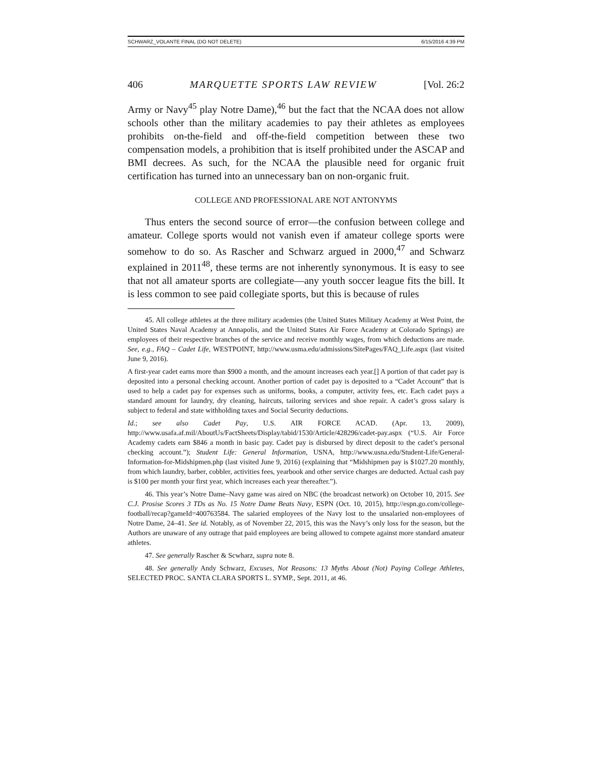SCHWARZ_VOLANTE FINAL (DO NOT DELETE) 6/15/2016 4:39 PM
406 MARQUETTE SPORTS LAW REVIEW [Vol. 26:2
Army or Navy<sup>45</sup> play Notre Dame),<sup>46</sup> but the fact that the NCAA does not allow schools other than the military academies to pay their athletes as employees prohibits on-the-field and off-the-field competition between these two compensation models, a prohibition that is itself prohibited under the ASCAP and BMI decrees. As such, for the NCAA the plausible need for organic fruit certification has turned into an unnecessary ban on non-organic fruit.
COLLEGE AND PROFESSIONAL ARE NOT ANTONYMS
Thus enters the second source of error—the confusion between college and amateur. College sports would not vanish even if amateur college sports were somehow to do so. As Rascher and Schwarz argued in 2000,<sup>47</sup> and Schwarz explained in 2011<sup>48</sup>, these terms are not inherently synonymous. It is easy to see that not all amateur sports are collegiate—any youth soccer league fits the bill. It is less common to see paid collegiate sports, but this is because of rules
45. All college athletes at the three military academies (the United States Military Academy at West Point, the United States Naval Academy at Annapolis, and the United States Air Force Academy at Colorado Springs) are employees of their respective branches of the service and receive monthly wages, from which deductions are made. See, e.g., FAQ – Cadet Life, WESTPOINT, http://www.usma.edu/admissions/SitePages/FAQ_Life.aspx (last visited June 9, 2016).
A first-year cadet earns more than $900 a month, and the amount increases each year.[] A portion of that cadet pay is deposited into a personal checking account. Another portion of cadet pay is deposited to a “Cadet Account” that is used to help a cadet pay for expenses such as uniforms, books, a computer, activity fees, etc. Each cadet pays a standard amount for laundry, dry cleaning, haircuts, tailoring services and shoe repair. A cadet’s gross salary is subject to federal and state withholding taxes and Social Security deductions.
Id.; see also Cadet Pay, U.S. AIR FORCE ACAD. (Apr. 13, 2009), http://www.usafa.af.mil/AboutUs/FactSheets/Display/tabid/1530/Article/428296/cadet-pay.aspx (“U.S. Air Force Academy cadets earn $846 a month in basic pay. Cadet pay is disbursed by direct deposit to the cadet’s personal checking account.”); Student Life: General Information, USNA, http://www.usna.edu/Student-Life/General-Information-for-Midshipmen.php (last visited June 9, 2016) (explaining that “Midshipmen pay is $1027.20 monthly, from which laundry, barber, cobbler, activities fees, yearbook and other service charges are deducted. Actual cash pay is $100 per month your first year, which increases each year thereafter.”).
46. This year’s Notre Dame–Navy game was aired on NBC (the broadcast network) on October 10, 2015. See C.J. Prosise Scores 3 TDs as No. 15 Notre Dame Beats Navy, ESPN (Oct. 10, 2015), http://espn.go.com/college-football/recap?gameId=400763584. The salaried employees of the Navy lost to the unsalaried non-employees of Notre Dame, 24–41. See id. Notably, as of November 22, 2015, this was the Navy’s only loss for the season, but the Authors are unaware of any outrage that paid employees are being allowed to compete against more standard amateur athletes.
47. See generally Rascher & Scwharz, supra note 8.
48. See generally Andy Schwarz, Excuses, Not Reasons: 13 Myths About (Not) Paying College Athletes, SELECTED PROC. SANTA CLARA SPORTS L. SYMP., Sept. 2011, at 46.